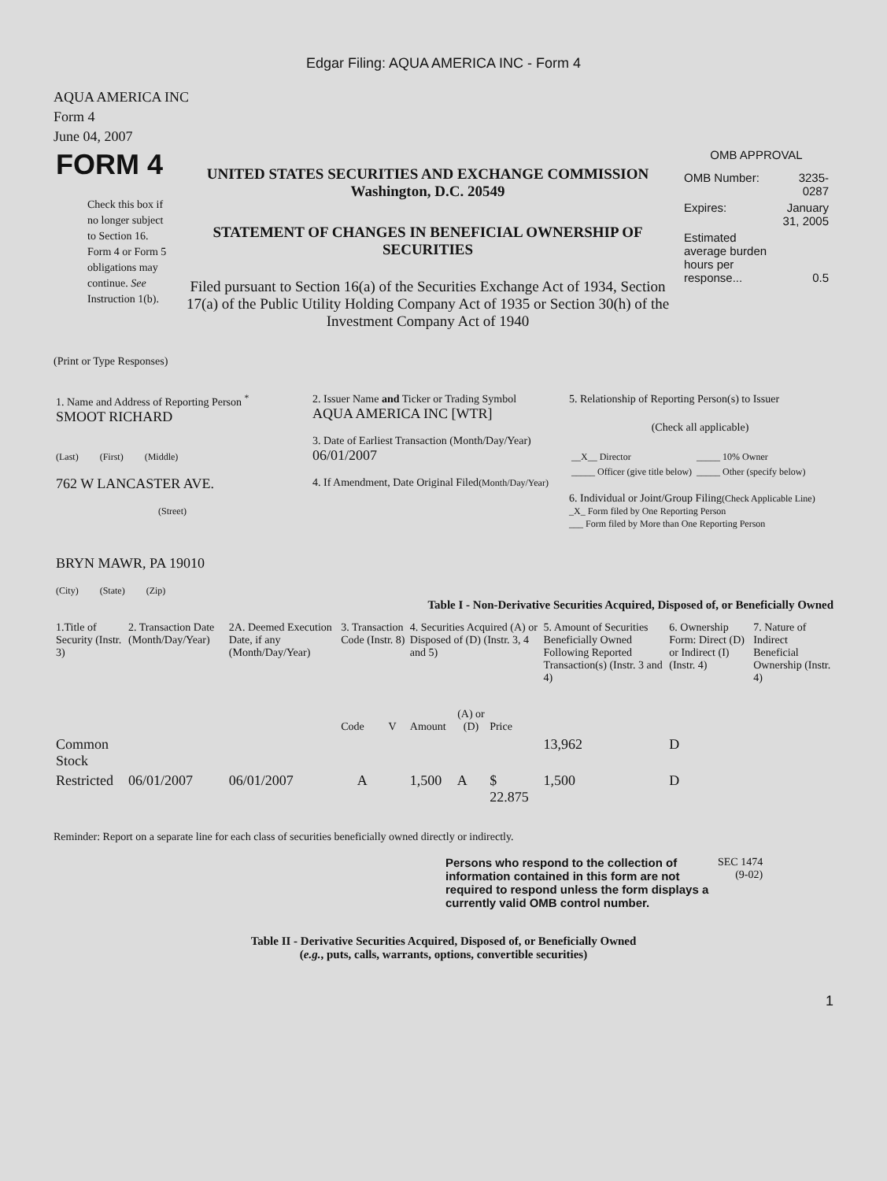Edgar Filing: AQUA AMERICA INC - Form 4
AQUA AMERICA INC
Form 4
June 04, 2007
| FORM 4 Check this box if no longer subject to Section 16. Form 4 or Form 5 obligations may continue. See Instruction 1(b). | UNITED STATES SECURITIES AND EXCHANGE COMMISSION Washington, D.C. 20549 STATEMENT OF CHANGES IN BENEFICIAL OWNERSHIP OF SECURITIES Filed pursuant to Section 16(a) of the Securities Exchange Act of 1934, Section 17(a) of the Public Utility Holding Company Act of 1935 or Section 30(h) of the Investment Company Act of 1940 | OMB APPROVAL / OMB Number: / 3235-0287 / / Expires: / January 31, 2005 / / Estimated average burden hours per response... / 0.5 / |
(Print or Type Responses)
| 1. Name and Address of Reporting Person <sup>*</sup> SMOOT RICHARD (Last) (First) (Middle) 762 W LANCASTER AVE. (Street) BRYN MAWR, PA 19010 (City) (State) (Zip) | 2. Issuer Name and Ticker or Trading Symbol AQUA AMERICA INC [WTR] 3. Date of Earliest Transaction (Month/Day/Year) 06/01/2007 4. If Amendment, Date Original Filed (Month/Day/Year) | 5. Relationship of Reporting Person(s) to Issuer (Check all applicable) / __X__ Director / _____ 10% Owner / / _____ Officer (give title below) / _____ Other (specify below) / 6. Individual or Joint/Group Filing (Check Applicable Line) _X_ Form filed by One Reporting Person ___ Form filed by More than One Reporting Person |
Table I - Non-Derivative Securities Acquired, Disposed of, or Beneficially Owned
| 1.Title of Security (Instr. 3) | 2. Transaction Date (Month/Day/Year) | 2A. Deemed Execution Date, if any (Month/Day/Year) | 3. Transaction Code (Instr. 8) | | 4. Securities Acquired (A) or Disposed of (D) (Instr. 3, 4 and 5) | | | 5. Amount of Securities Beneficially Owned Following Reported Transaction(s) (Instr. 3 and 4) | 6. Ownership Form: Direct (D) or Indirect (I) (Instr. 4) | 7. Nature of Indirect Beneficial Ownership (Instr. 4) |
| --- | --- | --- | --- | --- | --- | --- | --- | --- | --- | --- |
| | | | Code | V | Amount | (A) or (D) | Price | | | |
| Common Stock | | | | | | | | 13,962 | D | |
| Restricted | 06/01/2007 | 06/01/2007 | A | | 1,500 | A | $ 22.875 | 1,500 | D | |
Reminder: Report on a separate line for each class of securities beneficially owned directly or indirectly.
| Persons who respond to the collection of information contained in this form are not required to respond unless the form displays a currently valid OMB control number. | SEC 1474 (9-02) |
Table II - Derivative Securities Acquired, Disposed of, or Beneficially Owned
(e.g., puts, calls, warrants, options, convertible securities)
1